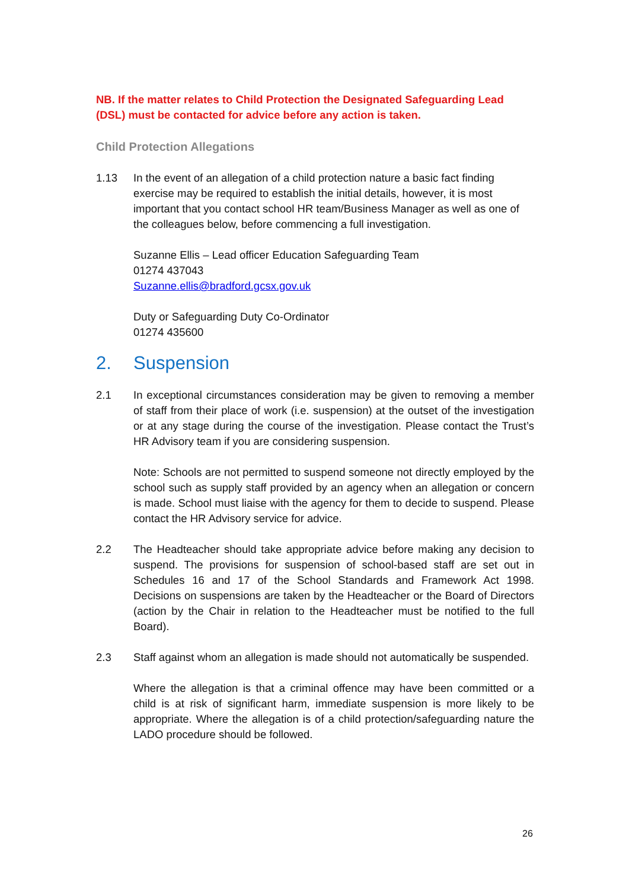NB. If the matter relates to Child Protection the Designated Safeguarding Lead (DSL) must be contacted for advice before any action is taken.
Child Protection Allegations
1.13 In the event of an allegation of a child protection nature a basic fact finding exercise may be required to establish the initial details, however, it is most important that you contact school HR team/Business Manager as well as one of the colleagues below, before commencing a full investigation.
Suzanne Ellis – Lead officer Education Safeguarding Team
01274 437043
Suzanne.ellis@bradford.gcsx.gov.uk
Duty or Safeguarding Duty Co-Ordinator
01274 435600
2. Suspension
2.1 In exceptional circumstances consideration may be given to removing a member of staff from their place of work (i.e. suspension) at the outset of the investigation or at any stage during the course of the investigation. Please contact the Trust’s HR Advisory team if you are considering suspension.
Note: Schools are not permitted to suspend someone not directly employed by the school such as supply staff provided by an agency when an allegation or concern is made. School must liaise with the agency for them to decide to suspend. Please contact the HR Advisory service for advice.
2.2 The Headteacher should take appropriate advice before making any decision to suspend. The provisions for suspension of school-based staff are set out in Schedules 16 and 17 of the School Standards and Framework Act 1998. Decisions on suspensions are taken by the Headteacher or the Board of Directors (action by the Chair in relation to the Headteacher must be notified to the full Board).
2.3 Staff against whom an allegation is made should not automatically be suspended.
Where the allegation is that a criminal offence may have been committed or a child is at risk of significant harm, immediate suspension is more likely to be appropriate. Where the allegation is of a child protection/safeguarding nature the LADO procedure should be followed.
26